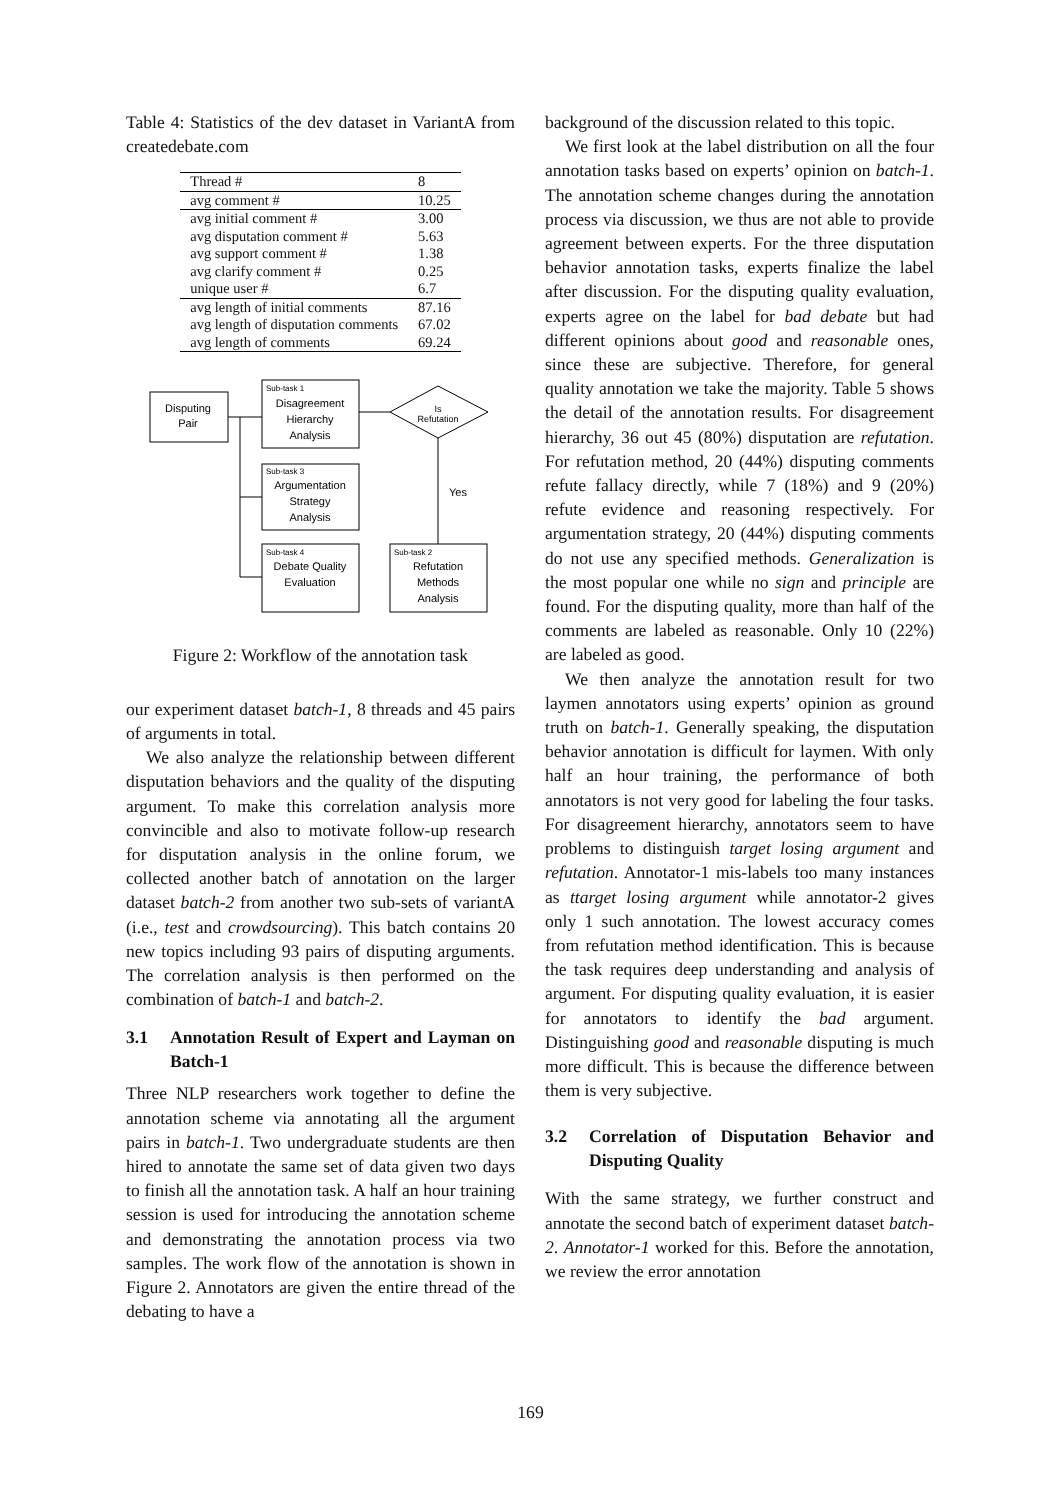Table 4: Statistics of the dev dataset in VariantA from createdebate.com
| Thread # | 8 |
| avg comment # | 10.25 |
| avg initial comment # | 3.00 |
| avg disputation comment # | 5.63 |
| avg support comment # | 1.38 |
| avg clarify comment # | 0.25 |
| unique user # | 6.7 |
| avg length of initial comments | 87.16 |
| avg length of disputation comments | 67.02 |
| avg length of comments | 69.24 |
Disputing
Pair
Disagreement
Hierarchy
Analysis
Argumentation
Strategy
Analysis
Debate Quality
Evaluation
Refutation
Methods
Analysis
Is
Refutation
Yes
Sub-task 1
Sub-task 3
Sub-task 4
Sub-task 2
Figure 2: Workflow of the annotation task
our experiment dataset batch-1, 8 threads and 45 pairs of arguments in total.
We also analyze the relationship between different disputation behaviors and the quality of the disputing argument. To make this correlation analysis more convincible and also to motivate follow-up research for disputation analysis in the online forum, we collected another batch of annotation on the larger dataset batch-2 from another two sub-sets of variantA (i.e., test and crowdsourcing). This batch contains 20 new topics including 93 pairs of disputing arguments. The correlation analysis is then performed on the combination of batch-1 and batch-2.
3.1 Annotation Result of Expert and Layman on Batch-1
Three NLP researchers work together to define the annotation scheme via annotating all the argument pairs in batch-1. Two undergraduate students are then hired to annotate the same set of data given two days to finish all the annotation task. A half an hour training session is used for introducing the annotation scheme and demonstrating the annotation process via two samples. The work flow of the annotation is shown in Figure 2. Annotators are given the entire thread of the debating to have a
background of the discussion related to this topic.
We first look at the label distribution on all the four annotation tasks based on experts’ opinion on batch-1. The annotation scheme changes during the annotation process via discussion, we thus are not able to provide agreement between experts. For the three disputation behavior annotation tasks, experts finalize the label after discussion. For the disputing quality evaluation, experts agree on the label for bad debate but had different opinions about good and reasonable ones, since these are subjective. Therefore, for general quality annotation we take the majority. Table 5 shows the detail of the annotation results. For disagreement hierarchy, 36 out 45 (80%) disputation are refutation. For refutation method, 20 (44%) disputing comments refute fallacy directly, while 7 (18%) and 9 (20%) refute evidence and reasoning respectively. For argumentation strategy, 20 (44%) disputing comments do not use any specified methods. Generalization is the most popular one while no sign and principle are found. For the disputing quality, more than half of the comments are labeled as reasonable. Only 10 (22%) are labeled as good.
We then analyze the annotation result for two laymen annotators using experts’ opinion as ground truth on batch-1. Generally speaking, the disputation behavior annotation is difficult for laymen. With only half an hour training, the performance of both annotators is not very good for labeling the four tasks. For disagreement hierarchy, annotators seem to have problems to distinguish target losing argument and refutation. Annotator-1 mis-labels too many instances as ttarget losing argument while annotator-2 gives only 1 such annotation. The lowest accuracy comes from refutation method identification. This is because the task requires deep understanding and analysis of argument. For disputing quality evaluation, it is easier for annotators to identify the bad argument. Distinguishing good and reasonable disputing is much more difficult. This is because the difference between them is very subjective.
3.2 Correlation of Disputation Behavior and Disputing Quality
With the same strategy, we further construct and annotate the second batch of experiment dataset batch-2. Annotator-1 worked for this. Before the annotation, we review the error annotation
169